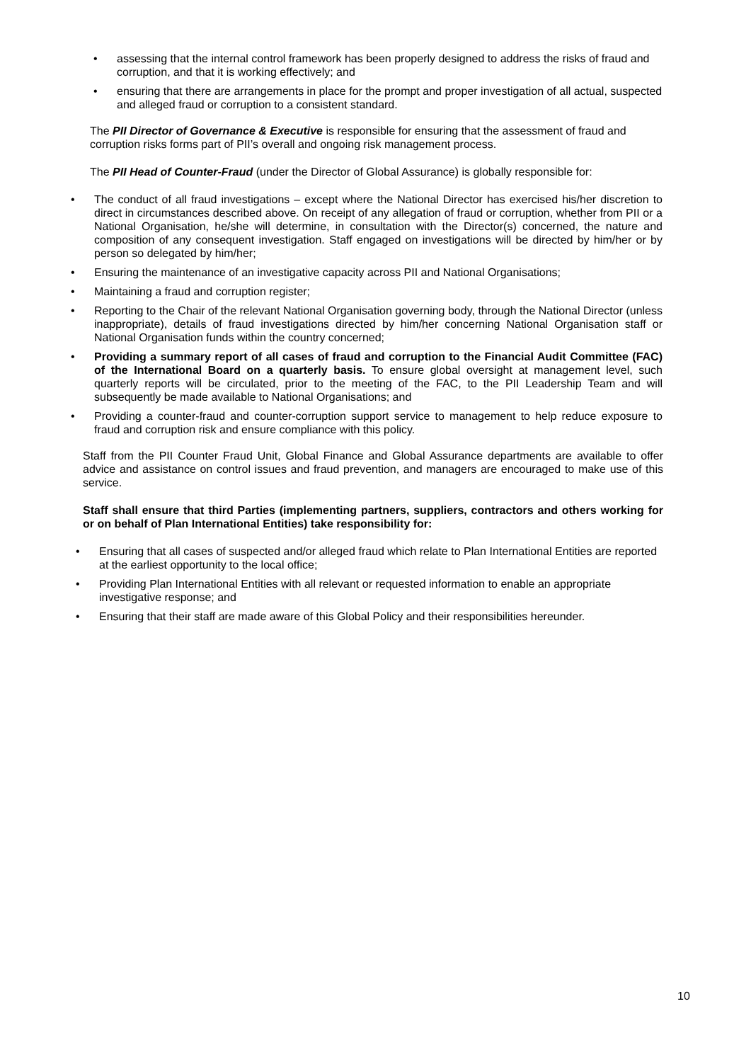• assessing that the internal control framework has been properly designed to address the risks of fraud and corruption, and that it is working effectively; and
• ensuring that there are arrangements in place for the prompt and proper investigation of all actual, suspected and alleged fraud or corruption to a consistent standard.
The PII Director of Governance & Executive is responsible for ensuring that the assessment of fraud and corruption risks forms part of PII’s overall and ongoing risk management process.
The PII Head of Counter-Fraud (under the Director of Global Assurance) is globally responsible for:
• The conduct of all fraud investigations – except where the National Director has exercised his/her discretion to direct in circumstances described above. On receipt of any allegation of fraud or corruption, whether from PII or a National Organisation, he/she will determine, in consultation with the Director(s) concerned, the nature and composition of any consequent investigation. Staff engaged on investigations will be directed by him/her or by person so delegated by him/her;
• Ensuring the maintenance of an investigative capacity across PII and National Organisations;
• Maintaining a fraud and corruption register;
• Reporting to the Chair of the relevant National Organisation governing body, through the National Director (unless inappropriate), details of fraud investigations directed by him/her concerning National Organisation staff or National Organisation funds within the country concerned;
• Providing a summary report of all cases of fraud and corruption to the Financial Audit Committee (FAC) of the International Board on a quarterly basis. To ensure global oversight at management level, such quarterly reports will be circulated, prior to the meeting of the FAC, to the PII Leadership Team and will subsequently be made available to National Organisations; and
• Providing a counter-fraud and counter-corruption support service to management to help reduce exposure to fraud and corruption risk and ensure compliance with this policy.
Staff from the PII Counter Fraud Unit, Global Finance and Global Assurance departments are available to offer advice and assistance on control issues and fraud prevention, and managers are encouraged to make use of this service.
Staff shall ensure that third Parties (implementing partners, suppliers, contractors and others working for or on behalf of Plan International Entities) take responsibility for:
• Ensuring that all cases of suspected and/or alleged fraud which relate to Plan International Entities are reported at the earliest opportunity to the local office;
• Providing Plan International Entities with all relevant or requested information to enable an appropriate investigative response; and
• Ensuring that their staff are made aware of this Global Policy and their responsibilities hereunder.
10